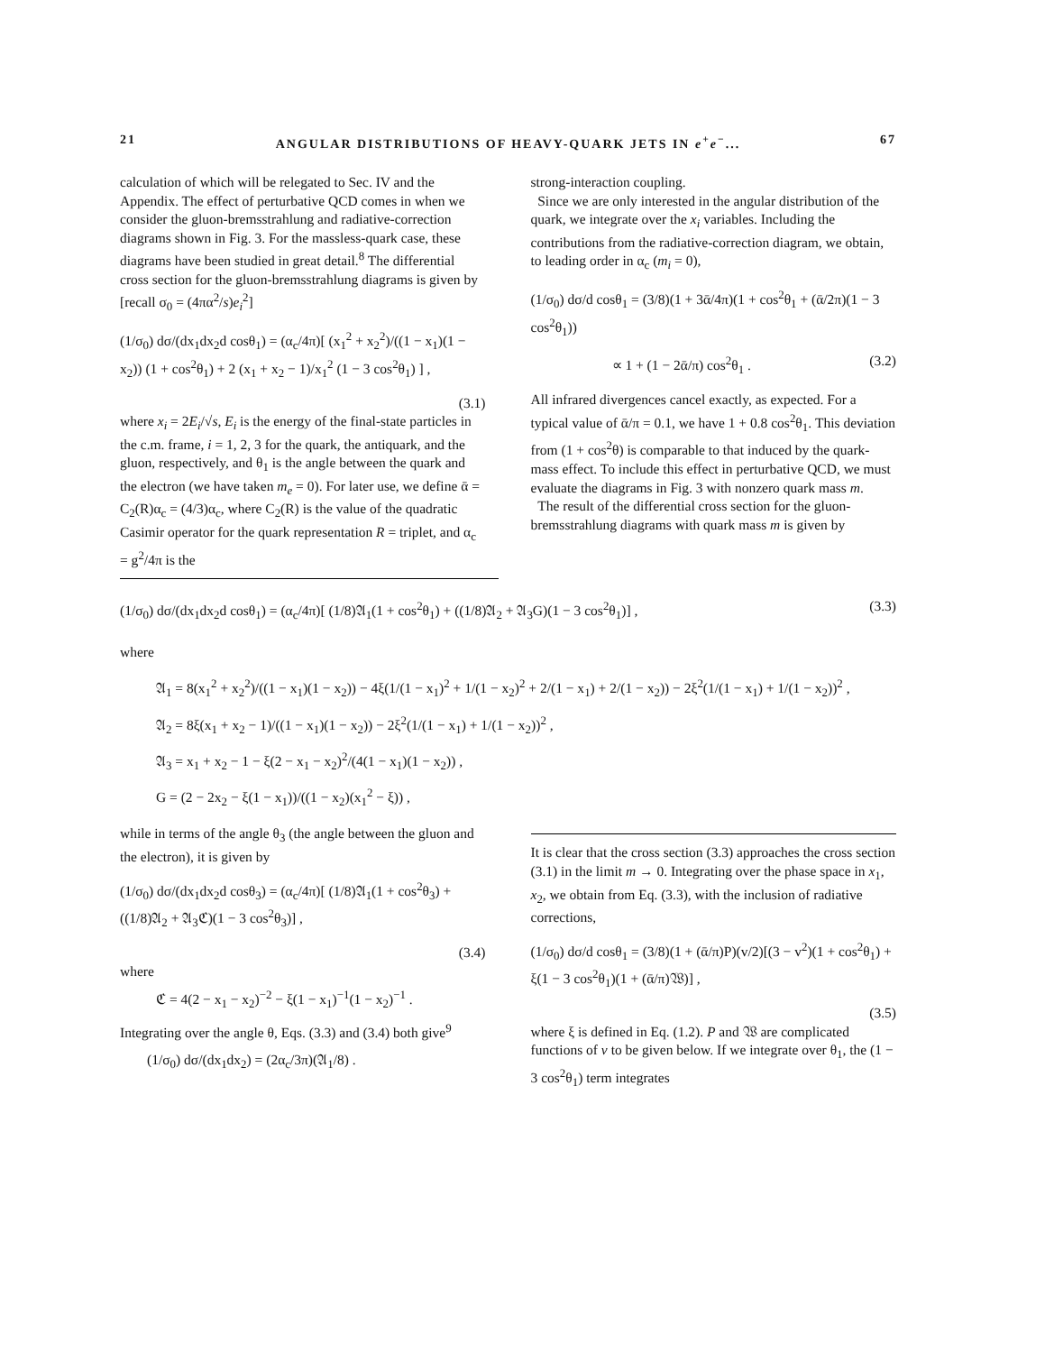21 ANGULAR DISTRIBUTIONS OF HEAVY-QUARK JETS IN e<sup>+</sup>e<sup>−</sup>... 67
calculation of which will be relegated to Sec. IV and the Appendix. The effect of perturbative QCD comes in when we consider the gluon-bremsstrahlung and radiative-correction diagrams shown in Fig. 3. For the massless-quark case, these diagrams have been studied in great detail.<sup>8</sup> The differential cross section for the gluon-bremsstrahlung diagrams is given by [recall σ<sub>0</sub> = (4πα<sup>2</sup>/s)e<sub>i</sub><sup>2</sup>]
(1/σ<sub>0</sub>) dσ/(dx<sub>1</sub>dx<sub>2</sub>d cosθ<sub>1</sub>) = (α<sub>c</sub>/4π)[ (x<sub>1</sub><sup>2</sup> + x<sub>2</sub><sup>2</sup>)/((1 − x<sub>1</sub>)(1 − x<sub>2</sub>)) (1 + cos<sup>2</sup>θ<sub>1</sub>) + 2 (x<sub>1</sub> + x<sub>2</sub> − 1)/x<sub>1</sub><sup>2</sup> (1 − 3 cos<sup>2</sup>θ<sub>1</sub>) ] ,
(3.1)
where x<sub>i</sub> = 2E<sub>i</sub>/√s, E<sub>i</sub> is the energy of the final-state particles in the c.m. frame, i = 1, 2, 3 for the quark, the antiquark, and the gluon, respectively, and θ<sub>1</sub> is the angle between the quark and the electron (we have taken m<sub>e</sub> = 0). For later use, we define ᾱ = C<sub>2</sub>(R)α<sub>c</sub> = (4/3)α<sub>c</sub>, where C<sub>2</sub>(R) is the value of the quadratic Casimir operator for the quark representation R = triplet, and α<sub>c</sub> = g<sup>2</sup>/4π is the
strong-interaction coupling.
Since we are only interested in the angular distribution of the quark, we integrate over the x<sub>i</sub> variables. Including the contributions from the radiative-correction diagram, we obtain, to leading order in α<sub>c</sub> (m<sub>i</sub> = 0),
(1/σ<sub>0</sub>) dσ/d cosθ<sub>1</sub> = (3/8)(1 + 3ᾱ/4π)(1 + cos<sup>2</sup>θ<sub>1</sub> + (ᾱ/2π)(1 − 3 cos<sup>2</sup>θ<sub>1</sub>))
∝ 1 + (1 − 2ᾱ/π) cos<sup>2</sup>θ<sub>1</sub> . (3.2)
All infrared divergences cancel exactly, as expected. For a typical value of ᾱ/π = 0.1, we have 1 + 0.8 cos<sup>2</sup>θ<sub>1</sub>. This deviation from (1 + cos<sup>2</sup>θ) is comparable to that induced by the quark-mass effect. To include this effect in perturbative QCD, we must evaluate the diagrams in Fig. 3 with nonzero quark mass m.
The result of the differential cross section for the gluon-bremsstrahlung diagrams with quark mass m is given by
(1/σ<sub>0</sub>) dσ/(dx<sub>1</sub>dx<sub>2</sub>d cosθ<sub>1</sub>) = (α<sub>c</sub>/4π)[ (1/8)𝔄<sub>1</sub>(1 + cos<sup>2</sup>θ<sub>1</sub>) + ((1/8)𝔄<sub>2</sub> + 𝔄<sub>3</sub>G)(1 − 3 cos<sup>2</sup>θ<sub>1</sub>)] , (3.3)
where
𝔄<sub>1</sub> = 8(x<sub>1</sub><sup>2</sup> + x<sub>2</sub><sup>2</sup>)/((1 − x<sub>1</sub>)(1 − x<sub>2</sub>)) − 4ξ(1/(1 − x<sub>1</sub>)<sup>2</sup> + 1/(1 − x<sub>2</sub>)<sup>2</sup> + 2/(1 − x<sub>1</sub>) + 2/(1 − x<sub>2</sub>)) − 2ξ<sup>2</sup>(1/(1 − x<sub>1</sub>) + 1/(1 − x<sub>2</sub>))<sup>2</sup> ,
𝔄<sub>2</sub> = 8ξ(x<sub>1</sub> + x<sub>2</sub> − 1)/((1 − x<sub>1</sub>)(1 − x<sub>2</sub>)) − 2ξ<sup>2</sup>(1/(1 − x<sub>1</sub>) + 1/(1 − x<sub>2</sub>))<sup>2</sup> ,
𝔄<sub>3</sub> = x<sub>1</sub> + x<sub>2</sub> − 1 − ξ(2 − x<sub>1</sub> − x<sub>2</sub>)<sup>2</sup>/(4(1 − x<sub>1</sub>)(1 − x<sub>2</sub>)) ,
G = (2 − 2x<sub>2</sub> − ξ(1 − x<sub>1</sub>))/((1 − x<sub>2</sub>)(x<sub>1</sub><sup>2</sup> − ξ)) ,
while in terms of the angle θ<sub>3</sub> (the angle between the gluon and the electron), it is given by
(1/σ<sub>0</sub>) dσ/(dx<sub>1</sub>dx<sub>2</sub>d cosθ<sub>3</sub>) = (α<sub>c</sub>/4π)[ (1/8)𝔄<sub>1</sub>(1 + cos<sup>2</sup>θ<sub>3</sub>) + ((1/8)𝔄<sub>2</sub> + 𝔄<sub>3</sub>ℭ)(1 − 3 cos<sup>2</sup>θ<sub>3</sub>)] ,
(3.4)
where
ℭ = 4(2 − x<sub>1</sub> − x<sub>2</sub>)<sup>−2</sup> − ξ(1 − x<sub>1</sub>)<sup>−1</sup>(1 − x<sub>2</sub>)<sup>−1</sup> .
Integrating over the angle θ, Eqs. (3.3) and (3.4) both give<sup>9</sup>
(1/σ<sub>0</sub>) dσ/(dx<sub>1</sub>dx<sub>2</sub>) = (2α<sub>c</sub>/3π)(𝔄<sub>1</sub>/8) .
It is clear that the cross section (3.3) approaches the cross section (3.1) in the limit m → 0. Integrating over the phase space in x<sub>1</sub>, x<sub>2</sub>, we obtain from Eq. (3.3), with the inclusion of radiative corrections,
(1/σ<sub>0</sub>) dσ/d cosθ<sub>1</sub> = (3/8)(1 + (ᾱ/π)P)(v/2)[(3 − v<sup>2</sup>)(1 + cos<sup>2</sup>θ<sub>1</sub>) + ξ(1 − 3 cos<sup>2</sup>θ<sub>1</sub>)(1 + (ᾱ/π)𝔚)] ,
(3.5)
where ξ is defined in Eq. (1.2). P and 𝔚 are complicated functions of v to be given below. If we integrate over θ<sub>1</sub>, the (1 − 3 cos<sup>2</sup>θ<sub>1</sub>) term integrates